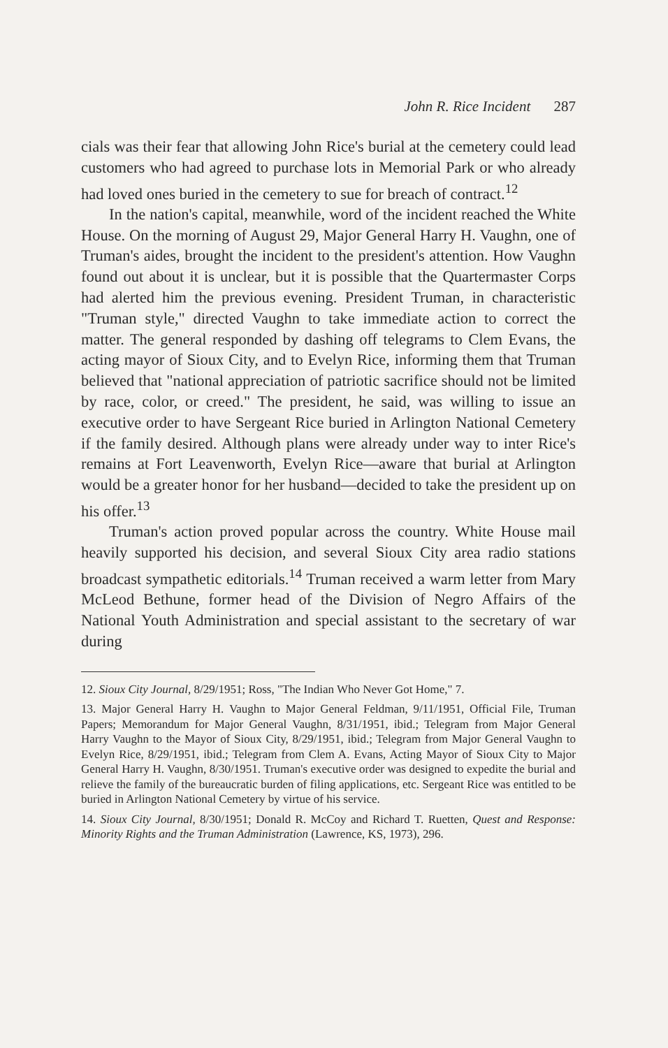John R. Rice Incident 287
cials was their fear that allowing John Rice's burial at the cemetery could lead customers who had agreed to purchase lots in Memorial Park or who already had loved ones buried in the cemetery to sue for breach of contract.<sup>12</sup>
In the nation's capital, meanwhile, word of the incident reached the White House. On the morning of August 29, Major General Harry H. Vaughn, one of Truman's aides, brought the incident to the president's attention. How Vaughn found out about it is unclear, but it is possible that the Quartermaster Corps had alerted him the previous evening. President Truman, in characteristic "Truman style," directed Vaughn to take immediate action to correct the matter. The general responded by dashing off telegrams to Clem Evans, the acting mayor of Sioux City, and to Evelyn Rice, informing them that Truman believed that "national appreciation of patriotic sacrifice should not be limited by race, color, or creed." The president, he said, was willing to issue an executive order to have Sergeant Rice buried in Arlington National Cemetery if the family desired. Although plans were already under way to inter Rice's remains at Fort Leavenworth, Evelyn Rice—aware that burial at Arlington would be a greater honor for her husband—decided to take the president up on his offer.<sup>13</sup>
Truman's action proved popular across the country. White House mail heavily supported his decision, and several Sioux City area radio stations broadcast sympathetic editorials.<sup>14</sup> Truman received a warm letter from Mary McLeod Bethune, former head of the Division of Negro Affairs of the National Youth Administration and special assistant to the secretary of war during
12. Sioux City Journal, 8/29/1951; Ross, "The Indian Who Never Got Home," 7.
13. Major General Harry H. Vaughn to Major General Feldman, 9/11/1951, Official File, Truman Papers; Memorandum for Major General Vaughn, 8/31/1951, ibid.; Telegram from Major General Harry Vaughn to the Mayor of Sioux City, 8/29/1951, ibid.; Telegram from Major General Vaughn to Evelyn Rice, 8/29/1951, ibid.; Telegram from Clem A. Evans, Acting Mayor of Sioux City to Major General Harry H. Vaughn, 8/30/1951. Truman's executive order was designed to expedite the burial and relieve the family of the bureaucratic burden of filing applications, etc. Sergeant Rice was entitled to be buried in Arlington National Cemetery by virtue of his service.
14. Sioux City Journal, 8/30/1951; Donald R. McCoy and Richard T. Ruetten, Quest and Response: Minority Rights and the Truman Administration (Lawrence, KS, 1973), 296.